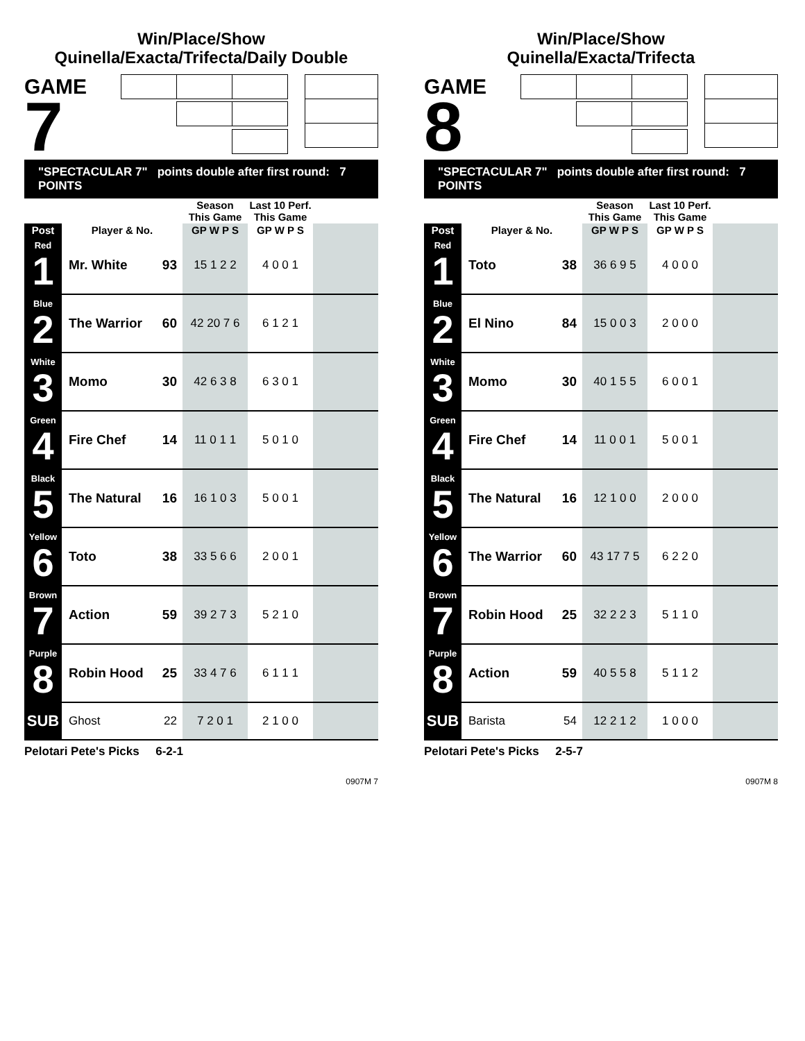Win/Place/Show
Quinella/Exacta/Trifecta/Daily Double
GAME
7
"SPECTACULAR 7" points double after first round: 7 POINTS
| | | | Season This Game | Last 10 Perf. This Game | |
| --- | --- | --- | --- | --- | --- |
| Post | Player & No. | | GP W P S | GP W P S | |
| Red 1 | Mr. White | 93 | 15 1 2 2 | 4 0 0 1 | |
| Blue 2 | The Warrior | 60 | 42 20 7 6 | 6 1 2 1 | |
| White 3 | Momo | 30 | 42 6 3 8 | 6 3 0 1 | |
| Green 4 | Fire Chef | 14 | 11 0 1 1 | 5 0 1 0 | |
| Black 5 | The Natural | 16 | 16 1 0 3 | 5 0 0 1 | |
| Yellow 6 | Toto | 38 | 33 5 6 6 | 2 0 0 1 | |
| Brown 7 | Action | 59 | 39 2 7 3 | 5 2 1 0 | |
| Purple 8 | Robin Hood | 25 | 33 4 7 6 | 6 1 1 1 | |
| SUB | Ghost | 22 | 7 2 0 1 | 2 1 0 0 | |
Pelotari Pete's Picks 6-2-1
0907M 7
Win/Place/Show
Quinella/Exacta/Trifecta
GAME
8
"SPECTACULAR 7" points double after first round: 7 POINTS
| | | | Season This Game | Last 10 Perf. This Game | |
| --- | --- | --- | --- | --- | --- |
| Post | Player & No. | | GP W P S | GP W P S | |
| Red 1 | Toto | 38 | 36 6 9 5 | 4 0 0 0 | |
| Blue 2 | El Nino | 84 | 15 0 0 3 | 2 0 0 0 | |
| White 3 | Momo | 30 | 40 1 5 5 | 6 0 0 1 | |
| Green 4 | Fire Chef | 14 | 11 0 0 1 | 5 0 0 1 | |
| Black 5 | The Natural | 16 | 12 1 0 0 | 2 0 0 0 | |
| Yellow 6 | The Warrior | 60 | 43 17 7 5 | 6 2 2 0 | |
| Brown 7 | Robin Hood | 25 | 32 2 2 3 | 5 1 1 0 | |
| Purple 8 | Action | 59 | 40 5 5 8 | 5 1 1 2 | |
| SUB | Barista | 54 | 12 2 1 2 | 1 0 0 0 | |
Pelotari Pete's Picks 2-5-7
0907M 8